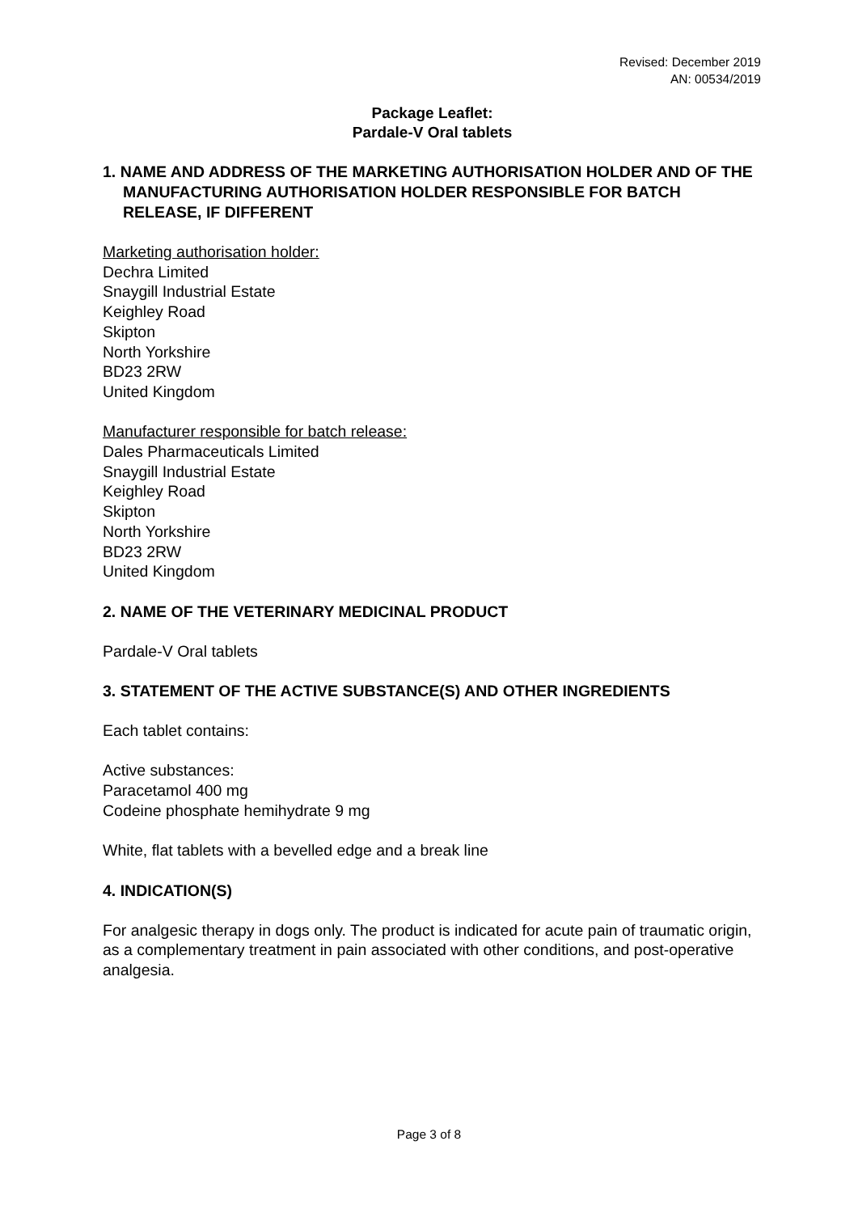Revised: December 2019
AN: 00534/2019
Package Leaflet:
Pardale-V Oral tablets
1. NAME AND ADDRESS OF THE MARKETING AUTHORISATION HOLDER AND OF THE MANUFACTURING AUTHORISATION HOLDER RESPONSIBLE FOR BATCH RELEASE, IF DIFFERENT
Marketing authorisation holder:
Dechra Limited
Snaygill Industrial Estate
Keighley Road
Skipton
North Yorkshire
BD23 2RW
United Kingdom
Manufacturer responsible for batch release:
Dales Pharmaceuticals Limited
Snaygill Industrial Estate
Keighley Road
Skipton
North Yorkshire
BD23 2RW
United Kingdom
2. NAME OF THE VETERINARY MEDICINAL PRODUCT
Pardale-V Oral tablets
3. STATEMENT OF THE ACTIVE SUBSTANCE(S) AND OTHER INGREDIENTS
Each tablet contains:
Active substances:
Paracetamol 400 mg
Codeine phosphate hemihydrate 9 mg
White, flat tablets with a bevelled edge and a break line
4. INDICATION(S)
For analgesic therapy in dogs only. The product is indicated for acute pain of traumatic origin, as a complementary treatment in pain associated with other conditions, and post-operative analgesia.
Page 3 of 8